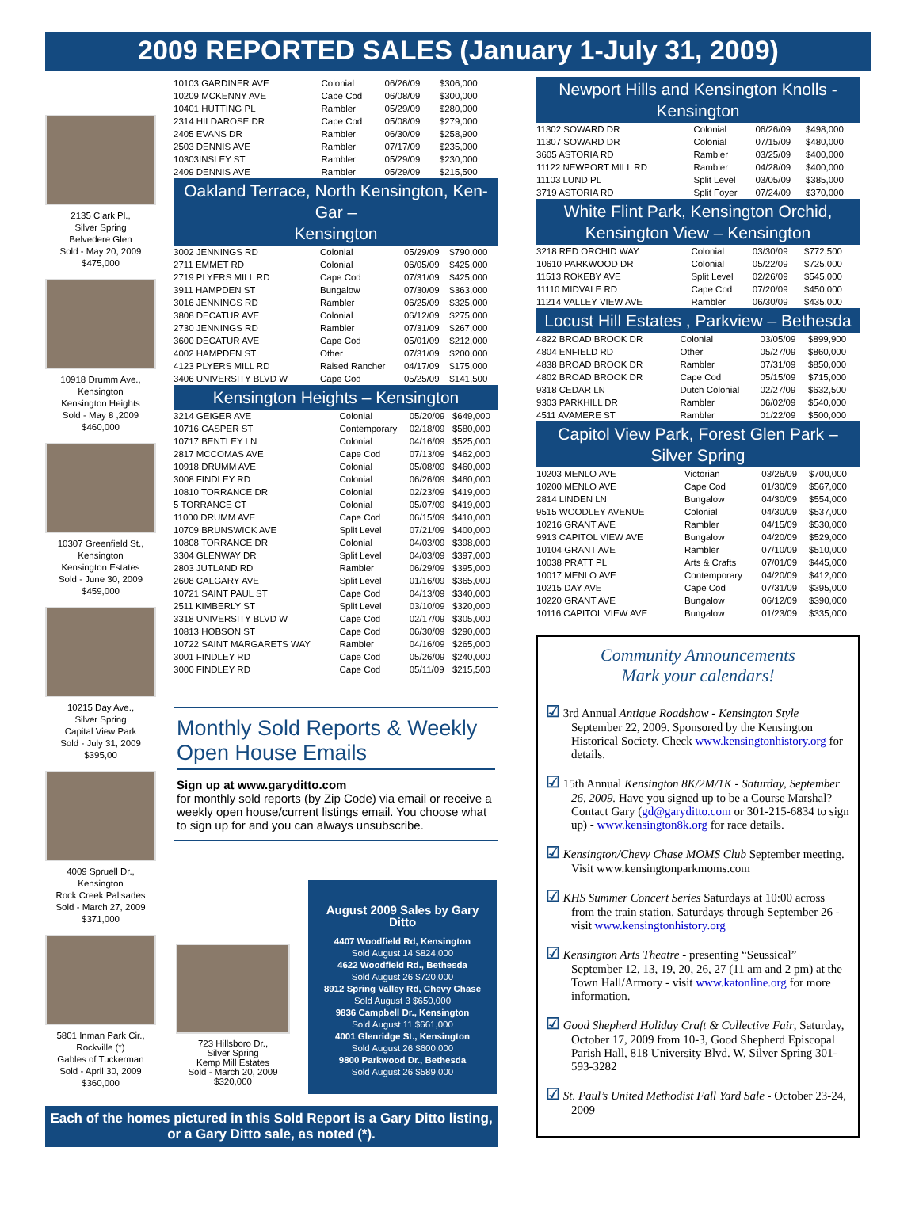2009 REPORTED SALES (January 1-July 31, 2009)
2135 Clark Pl.,
Silver Spring
Belvedere Glen
Sold - May 20, 2009
$475,000
10918 Drumm Ave.,
Kensington
Kensington Heights
Sold - May 8 ,2009
$460,000
10307 Greenfield St.,
Kensington
Kensington Estates
Sold - June 30, 2009
$459,000
10215 Day Ave.,
Silver Spring
Capital View Park
Sold - July 31, 2009
$395,00
4009 Spruell Dr.,
Kensington
Rock Creek Palisades
Sold - March 27, 2009
$371,000
5801 Inman Park Cir.,
Rockville (*)
Gables of Tuckerman
Sold - April 30, 2009
$360,000
| 10103 GARDINER AVE | Colonial | 06/26/09 | $306,000 |
| 10209 MCKENNY AVE | Cape Cod | 06/08/09 | $300,000 |
| 10401 HUTTING PL | Rambler | 05/29/09 | $280,000 |
| 2314 HILDAROSE DR | Cape Cod | 05/08/09 | $279,000 |
| 2405 EVANS DR | Rambler | 06/30/09 | $258,900 |
| 2503 DENNIS AVE | Rambler | 07/17/09 | $235,000 |
| 10303INSLEY ST | Rambler | 05/29/09 | $230,000 |
| 2409 DENNIS AVE | Rambler | 05/29/09 | $215,500 |
Oakland Terrace, North Kensington, Ken-Gar –
Kensington
| 3002 JENNINGS RD | Colonial | 05/29/09 | $790,000 |
| 2711 EMMET RD | Colonial | 06/05/09 | $425,000 |
| 2719 PLYERS MILL RD | Cape Cod | 07/31/09 | $425,000 |
| 3911 HAMPDEN ST | Bungalow | 07/30/09 | $363,000 |
| 3016 JENNINGS RD | Rambler | 06/25/09 | $325,000 |
| 3808 DECATUR AVE | Colonial | 06/12/09 | $275,000 |
| 2730 JENNINGS RD | Rambler | 07/31/09 | $267,000 |
| 3600 DECATUR AVE | Cape Cod | 05/01/09 | $212,000 |
| 4002 HAMPDEN ST | Other | 07/31/09 | $200,000 |
| 4123 PLYERS MILL RD | Raised Rancher | 04/17/09 | $175,000 |
| 3406 UNIVERSITY BLVD W | Cape Cod | 05/25/09 | $141,500 |
Kensington Heights – Kensington
| 3214 GEIGER AVE | Colonial | 05/20/09 | $649,000 |
| 10716 CASPER ST | Contemporary | 02/18/09 | $580,000 |
| 10717 BENTLEY LN | Colonial | 04/16/09 | $525,000 |
| 2817 MCCOMAS AVE | Cape Cod | 07/13/09 | $462,000 |
| 10918 DRUMM AVE | Colonial | 05/08/09 | $460,000 |
| 3008 FINDLEY RD | Colonial | 06/26/09 | $460,000 |
| 10810 TORRANCE DR | Colonial | 02/23/09 | $419,000 |
| 5 TORRANCE CT | Colonial | 05/07/09 | $419,000 |
| 11000 DRUMM AVE | Cape Cod | 06/15/09 | $410,000 |
| 10709 BRUNSWICK AVE | Split Level | 07/21/09 | $400,000 |
| 10808 TORRANCE DR | Colonial | 04/03/09 | $398,000 |
| 3304 GLENWAY DR | Split Level | 04/03/09 | $397,000 |
| 2803 JUTLAND RD | Rambler | 06/29/09 | $395,000 |
| 2608 CALGARY AVE | Split Level | 01/16/09 | $365,000 |
| 10721 SAINT PAUL ST | Cape Cod | 04/13/09 | $340,000 |
| 2511 KIMBERLY ST | Split Level | 03/10/09 | $320,000 |
| 3318 UNIVERSITY BLVD W | Cape Cod | 02/17/09 | $305,000 |
| 10813 HOBSON ST | Cape Cod | 06/30/09 | $290,000 |
| 10722 SAINT MARGARETS WAY | Rambler | 04/16/09 | $265,000 |
| 3001 FINDLEY RD | Cape Cod | 05/26/09 | $240,000 |
| 3000 FINDLEY RD | Cape Cod | 05/11/09 | $215,500 |
Monthly Sold Reports & Weekly Open House Emails
Sign up at www.garyditto.com
for monthly sold reports (by Zip Code) via email or receive a weekly open house/current listings email. You choose what to sign up for and you can always unsubscribe.
723 Hillsboro Dr.,
Silver Spring
Kemp Mill Estates
Sold - March 20, 2009
$320,000
August 2009 Sales by Gary Ditto
4407 Woodfield Rd, Kensington
Sold August 14 $824,000
4622 Woodfield Rd., Bethesda
Sold August 26 $720,000
8912 Spring Valley Rd, Chevy Chase
Sold August 3 $650,000
9836 Campbell Dr., Kensington
Sold August 11 $661,000
4001 Glenridge St., Kensington
Sold August 26 $600,000
9800 Parkwood Dr., Bethesda
Sold August 26 $589,000
Newport Hills and Kensington Knolls -
Kensington
| 11302 SOWARD DR | Colonial | 06/26/09 | $498,000 |
| 11307 SOWARD DR | Colonial | 07/15/09 | $480,000 |
| 3605 ASTORIA RD | Rambler | 03/25/09 | $400,000 |
| 11122 NEWPORT MILL RD | Rambler | 04/28/09 | $400,000 |
| 11103 LUND PL | Split Level | 03/05/09 | $385,000 |
| 3719 ASTORIA RD | Split Foyer | 07/24/09 | $370,000 |
White Flint Park, Kensington Orchid, Kensington View – Kensington
| 3218 RED ORCHID WAY | Colonial | 03/30/09 | $772,500 |
| 10610 PARKWOOD DR | Colonial | 05/22/09 | $725,000 |
| 11513 ROKEBY AVE | Split Level | 02/26/09 | $545,000 |
| 11110 MIDVALE RD | Cape Cod | 07/20/09 | $450,000 |
| 11214 VALLEY VIEW AVE | Rambler | 06/30/09 | $435,000 |
Locust Hill Estates , Parkview – Bethesda
| 4822 BROAD BROOK DR | Colonial | 03/05/09 | $899,900 |
| 4804 ENFIELD RD | Other | 05/27/09 | $860,000 |
| 4838 BROAD BROOK DR | Rambler | 07/31/09 | $850,000 |
| 4802 BROAD BROOK DR | Cape Cod | 05/15/09 | $715,000 |
| 9318 CEDAR LN | Dutch Colonial | 02/27/09 | $632,500 |
| 9303 PARKHILL DR | Rambler | 06/02/09 | $540,000 |
| 4511 AVAMERE ST | Rambler | 01/22/09 | $500,000 |
Capitol View Park, Forest Glen Park –
Silver Spring
| 10203 MENLO AVE | Victorian | 03/26/09 | $700,000 |
| 10200 MENLO AVE | Cape Cod | 01/30/09 | $567,000 |
| 2814 LINDEN LN | Bungalow | 04/30/09 | $554,000 |
| 9515 WOODLEY AVENUE | Colonial | 04/30/09 | $537,000 |
| 10216 GRANT AVE | Rambler | 04/15/09 | $530,000 |
| 9913 CAPITOL VIEW AVE | Bungalow | 04/20/09 | $529,000 |
| 10104 GRANT AVE | Rambler | 07/10/09 | $510,000 |
| 10038 PRATT PL | Arts & Crafts | 07/01/09 | $445,000 |
| 10017 MENLO AVE | Contemporary | 04/20/09 | $412,000 |
| 10215 DAY AVE | Cape Cod | 07/31/09 | $395,000 |
| 10220 GRANT AVE | Bungalow | 06/12/09 | $390,000 |
| 10116 CAPITOL VIEW AVE | Bungalow | 01/23/09 | $335,000 |
Community Announcements
Mark your calendars!
☑ 3rd Annual Antique Roadshow - Kensington Style September 22, 2009. Sponsored by the Kensington Historical Society. Check www.kensingtonhistory.org for details.
☑ 15th Annual Kensington 8K/2M/1K - Saturday, September 26, 2009. Have you signed up to be a Course Marshal? Contact Gary (gd@garyditto.com or 301-215-6834 to sign up) - www.kensington8k.org for race details.
☑ Kensington/Chevy Chase MOMS Club September meeting. Visit www.kensingtonparkmoms.com
☑ KHS Summer Concert Series Saturdays at 10:00 across from the train station. Saturdays through September 26 - visit www.kensingtonhistory.org
☑ Kensington Arts Theatre - presenting “Seussical” September 12, 13, 19, 20, 26, 27 (11 am and 2 pm) at the Town Hall/Armory - visit www.katonline.org for more information.
☑ Good Shepherd Holiday Craft & Collective Fair, Saturday, October 17, 2009 from 10-3, Good Shepherd Episcopal Parish Hall, 818 University Blvd. W, Silver Spring 301-593-3282
☑ St. Paul’s United Methodist Fall Yard Sale - October 23-24, 2009
Each of the homes pictured in this Sold Report is a Gary Ditto listing,
or a Gary Ditto sale, as noted (*).